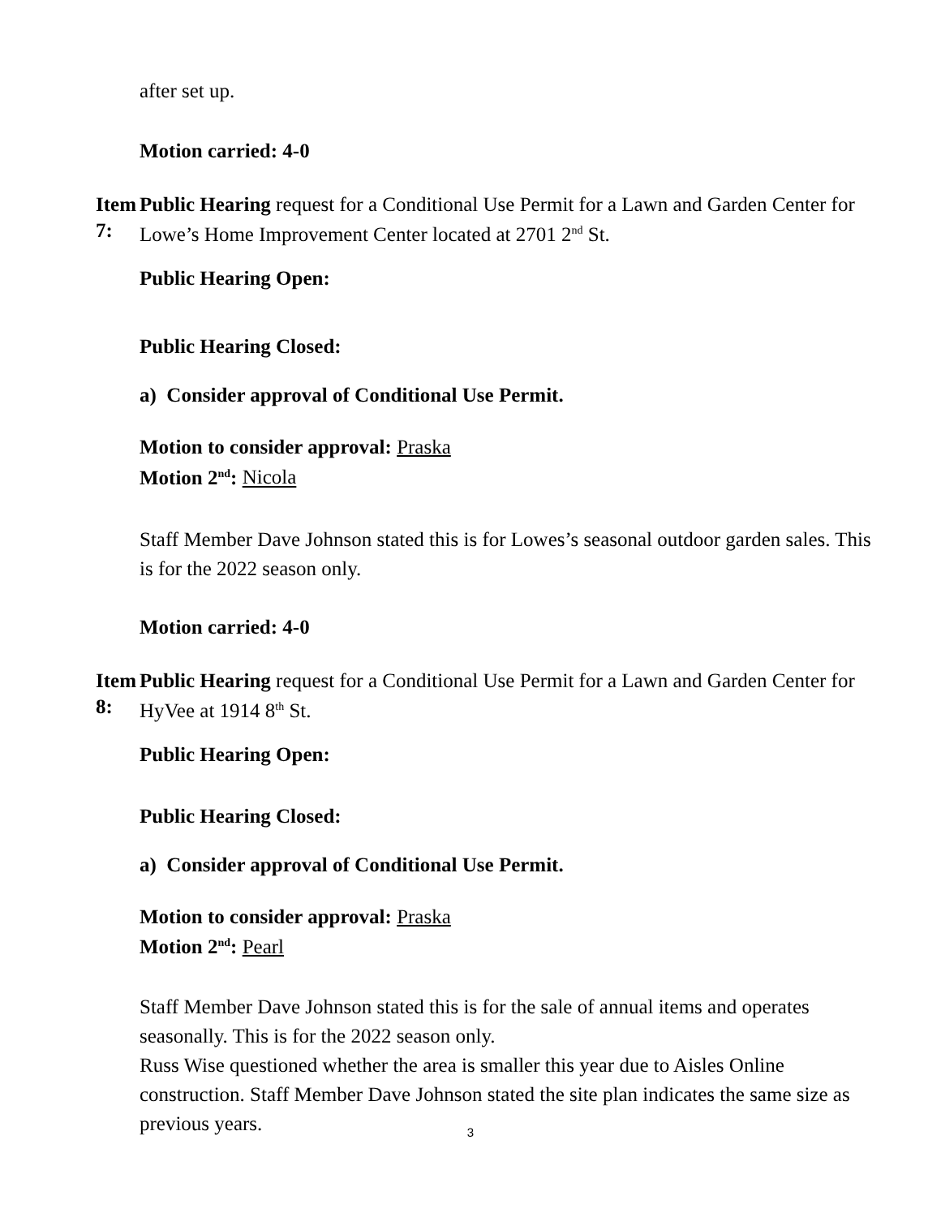after set up.
Motion carried: 4-0
Item 7:
Public Hearing request for a Conditional Use Permit for a Lawn and Garden Center for Lowe’s Home Improvement Center located at 2701 2<sup>nd</sup> St.
Public Hearing Open:
Public Hearing Closed:
a) Consider approval of Conditional Use Permit.
Motion to consider approval: Praska
Motion 2<sup>nd</sup>: Nicola
Staff Member Dave Johnson stated this is for Lowes’s seasonal outdoor garden sales. This is for the 2022 season only.
Motion carried: 4-0
Item 8:
Public Hearing request for a Conditional Use Permit for a Lawn and Garden Center for HyVee at 1914 8<sup>th</sup> St.
Public Hearing Open:
Public Hearing Closed:
a) Consider approval of Conditional Use Permit.
Motion to consider approval: Praska
Motion 2<sup>nd</sup>: Pearl
Staff Member Dave Johnson stated this is for the sale of annual items and operates seasonally. This is for the 2022 season only.
Russ Wise questioned whether the area is smaller this year due to Aisles Online construction. Staff Member Dave Johnson stated the site plan indicates the same size as previous years.
3